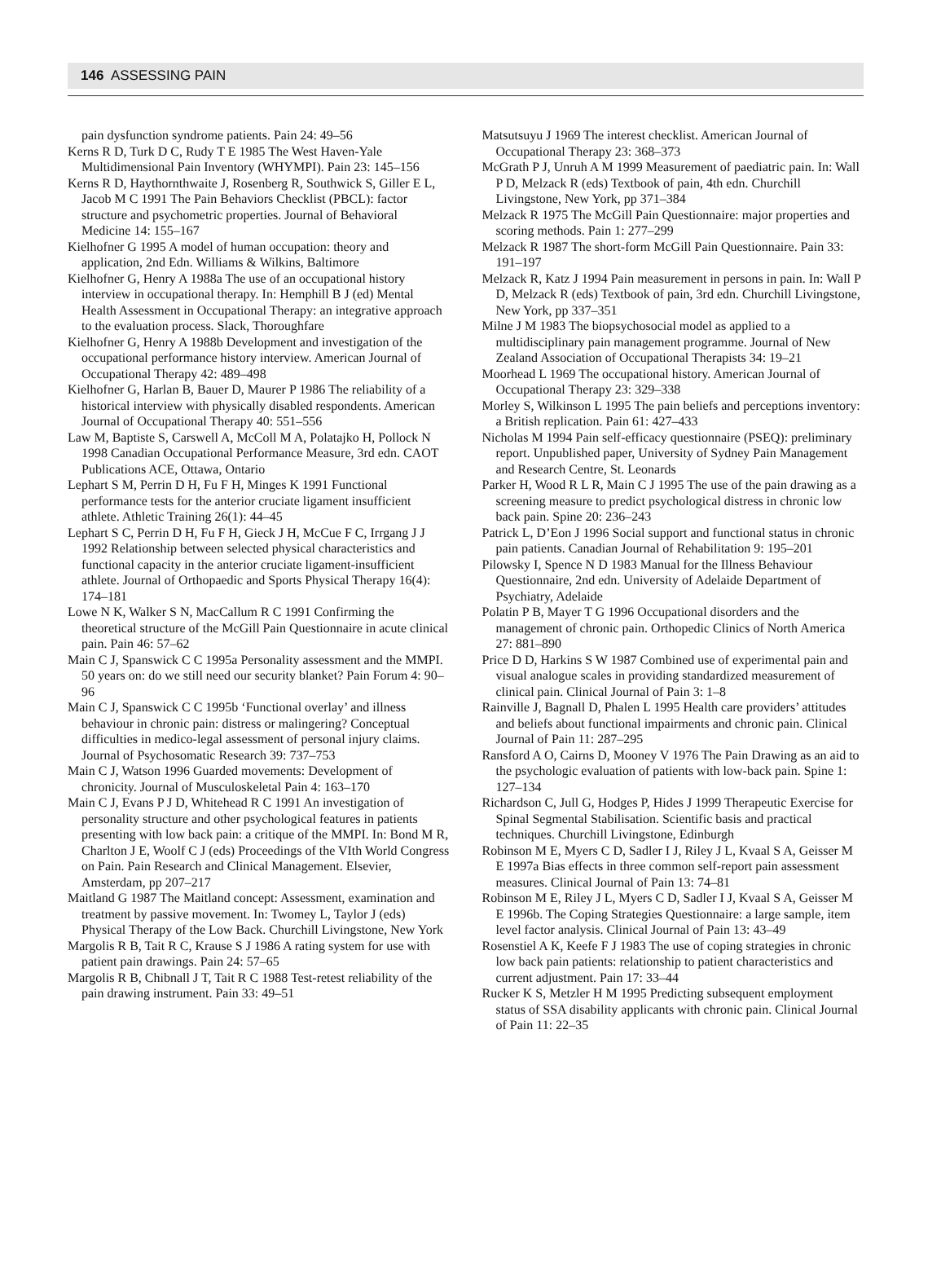146 ASSESSING PAIN
pain dysfunction syndrome patients. Pain 24: 49–56
Kerns R D, Turk D C, Rudy T E 1985 The West Haven-Yale Multidimensional Pain Inventory (WHYMPI). Pain 23: 145–156
Kerns R D, Haythornthwaite J, Rosenberg R, Southwick S, Giller E L, Jacob M C 1991 The Pain Behaviors Checklist (PBCL): factor structure and psychometric properties. Journal of Behavioral Medicine 14: 155–167
Kielhofner G 1995 A model of human occupation: theory and application, 2nd Edn. Williams & Wilkins, Baltimore
Kielhofner G, Henry A 1988a The use of an occupational history interview in occupational therapy. In: Hemphill B J (ed) Mental Health Assessment in Occupational Therapy: an integrative approach to the evaluation process. Slack, Thoroughfare
Kielhofner G, Henry A 1988b Development and investigation of the occupational performance history interview. American Journal of Occupational Therapy 42: 489–498
Kielhofner G, Harlan B, Bauer D, Maurer P 1986 The reliability of a historical interview with physically disabled respondents. American Journal of Occupational Therapy 40: 551–556
Law M, Baptiste S, Carswell A, McColl M A, Polatajko H, Pollock N 1998 Canadian Occupational Performance Measure, 3rd edn. CAOT Publications ACE, Ottawa, Ontario
Lephart S M, Perrin D H, Fu F H, Minges K 1991 Functional performance tests for the anterior cruciate ligament insufficient athlete. Athletic Training 26(1): 44–45
Lephart S C, Perrin D H, Fu F H, Gieck J H, McCue F C, Irrgang J J 1992 Relationship between selected physical characteristics and functional capacity in the anterior cruciate ligament-insufficient athlete. Journal of Orthopaedic and Sports Physical Therapy 16(4): 174–181
Lowe N K, Walker S N, MacCallum R C 1991 Confirming the theoretical structure of the McGill Pain Questionnaire in acute clinical pain. Pain 46: 57–62
Main C J, Spanswick C C 1995a Personality assessment and the MMPI. 50 years on: do we still need our security blanket? Pain Forum 4: 90–96
Main C J, Spanswick C C 1995b ‘Functional overlay’ and illness behaviour in chronic pain: distress or malingering? Conceptual difficulties in medico-legal assessment of personal injury claims. Journal of Psychosomatic Research 39: 737–753
Main C J, Watson 1996 Guarded movements: Development of chronicity. Journal of Musculoskeletal Pain 4: 163–170
Main C J, Evans P J D, Whitehead R C 1991 An investigation of personality structure and other psychological features in patients presenting with low back pain: a critique of the MMPI. In: Bond M R, Charlton J E, Woolf C J (eds) Proceedings of the VIth World Congress on Pain. Pain Research and Clinical Management. Elsevier, Amsterdam, pp 207–217
Maitland G 1987 The Maitland concept: Assessment, examination and treatment by passive movement. In: Twomey L, Taylor J (eds) Physical Therapy of the Low Back. Churchill Livingstone, New York
Margolis R B, Tait R C, Krause S J 1986 A rating system for use with patient pain drawings. Pain 24: 57–65
Margolis R B, Chibnall J T, Tait R C 1988 Test-retest reliability of the pain drawing instrument. Pain 33: 49–51
Matsutsuyu J 1969 The interest checklist. American Journal of Occupational Therapy 23: 368–373
McGrath P J, Unruh A M 1999 Measurement of paediatric pain. In: Wall P D, Melzack R (eds) Textbook of pain, 4th edn. Churchill Livingstone, New York, pp 371–384
Melzack R 1975 The McGill Pain Questionnaire: major properties and scoring methods. Pain 1: 277–299
Melzack R 1987 The short-form McGill Pain Questionnaire. Pain 33: 191–197
Melzack R, Katz J 1994 Pain measurement in persons in pain. In: Wall P D, Melzack R (eds) Textbook of pain, 3rd edn. Churchill Livingstone, New York, pp 337–351
Milne J M 1983 The biopsychosocial model as applied to a multidisciplinary pain management programme. Journal of New Zealand Association of Occupational Therapists 34: 19–21
Moorhead L 1969 The occupational history. American Journal of Occupational Therapy 23: 329–338
Morley S, Wilkinson L 1995 The pain beliefs and perceptions inventory: a British replication. Pain 61: 427–433
Nicholas M 1994 Pain self-efficacy questionnaire (PSEQ): preliminary report. Unpublished paper, University of Sydney Pain Management and Research Centre, St. Leonards
Parker H, Wood R L R, Main C J 1995 The use of the pain drawing as a screening measure to predict psychological distress in chronic low back pain. Spine 20: 236–243
Patrick L, D’Eon J 1996 Social support and functional status in chronic pain patients. Canadian Journal of Rehabilitation 9: 195–201
Pilowsky I, Spence N D 1983 Manual for the Illness Behaviour Questionnaire, 2nd edn. University of Adelaide Department of Psychiatry, Adelaide
Polatin P B, Mayer T G 1996 Occupational disorders and the management of chronic pain. Orthopedic Clinics of North America 27: 881–890
Price D D, Harkins S W 1987 Combined use of experimental pain and visual analogue scales in providing standardized measurement of clinical pain. Clinical Journal of Pain 3: 1–8
Rainville J, Bagnall D, Phalen L 1995 Health care providers’ attitudes and beliefs about functional impairments and chronic pain. Clinical Journal of Pain 11: 287–295
Ransford A O, Cairns D, Mooney V 1976 The Pain Drawing as an aid to the psychologic evaluation of patients with low-back pain. Spine 1: 127–134
Richardson C, Jull G, Hodges P, Hides J 1999 Therapeutic Exercise for Spinal Segmental Stabilisation. Scientific basis and practical techniques. Churchill Livingstone, Edinburgh
Robinson M E, Myers C D, Sadler I J, Riley J L, Kvaal S A, Geisser M E 1997a Bias effects in three common self-report pain assessment measures. Clinical Journal of Pain 13: 74–81
Robinson M E, Riley J L, Myers C D, Sadler I J, Kvaal S A, Geisser M E 1996b. The Coping Strategies Questionnaire: a large sample, item level factor analysis. Clinical Journal of Pain 13: 43–49
Rosenstiel A K, Keefe F J 1983 The use of coping strategies in chronic low back pain patients: relationship to patient characteristics and current adjustment. Pain 17: 33–44
Rucker K S, Metzler H M 1995 Predicting subsequent employment status of SSA disability applicants with chronic pain. Clinical Journal of Pain 11: 22–35